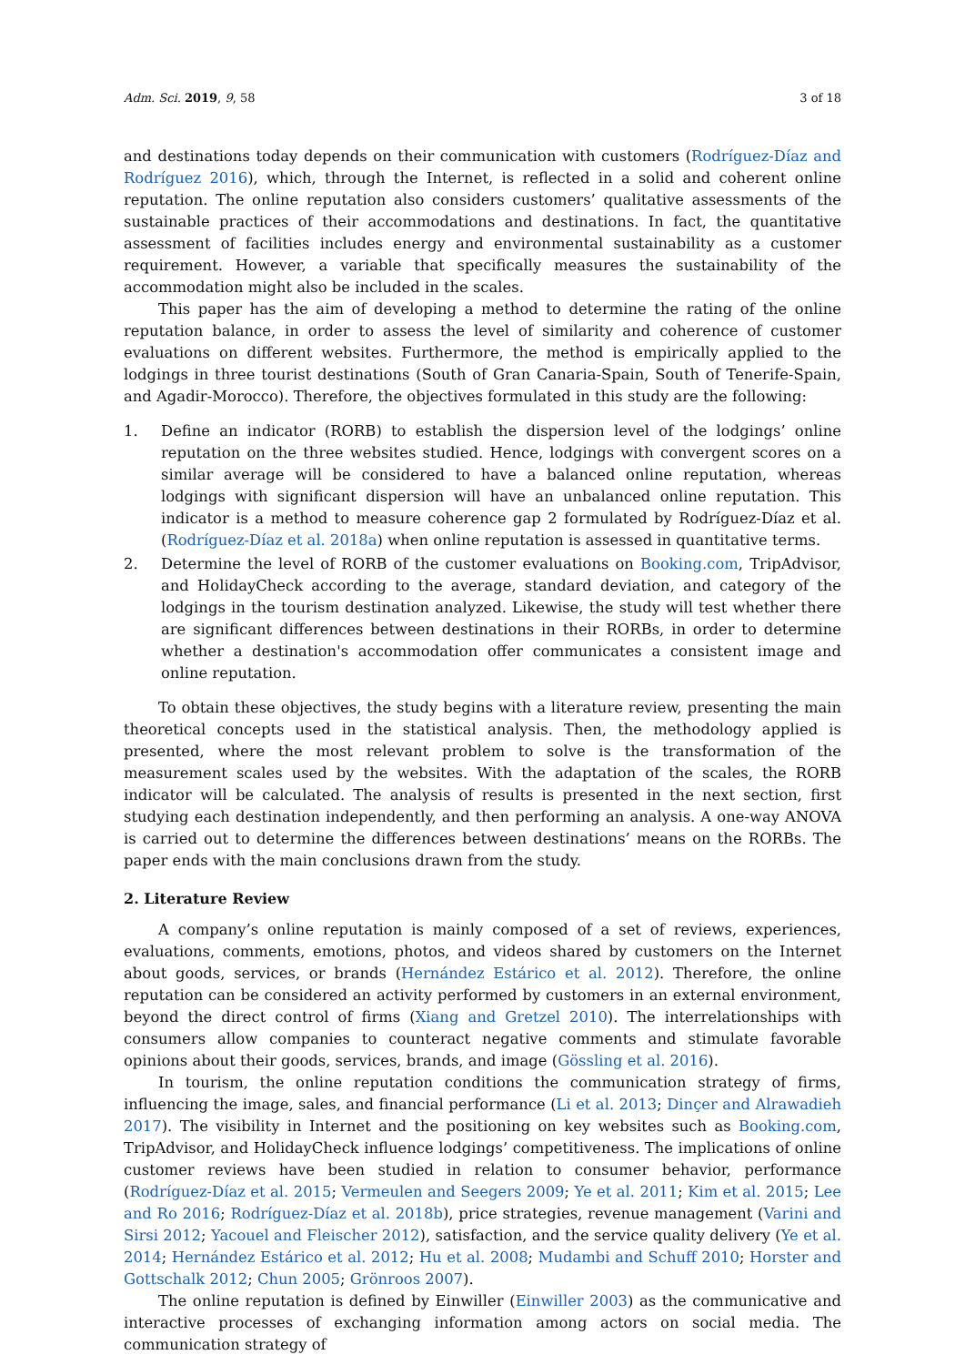Adm. Sci. 2019, 9, 58 3 of 18
and destinations today depends on their communication with customers (Rodríguez-Díaz and Rodríguez 2016), which, through the Internet, is reflected in a solid and coherent online reputation. The online reputation also considers customers’ qualitative assessments of the sustainable practices of their accommodations and destinations. In fact, the quantitative assessment of facilities includes energy and environmental sustainability as a customer requirement. However, a variable that specifically measures the sustainability of the accommodation might also be included in the scales.
This paper has the aim of developing a method to determine the rating of the online reputation balance, in order to assess the level of similarity and coherence of customer evaluations on different websites. Furthermore, the method is empirically applied to the lodgings in three tourist destinations (South of Gran Canaria-Spain, South of Tenerife-Spain, and Agadir-Morocco). Therefore, the objectives formulated in this study are the following:
1. Define an indicator (RORB) to establish the dispersion level of the lodgings’ online reputation on the three websites studied. Hence, lodgings with convergent scores on a similar average will be considered to have a balanced online reputation, whereas lodgings with significant dispersion will have an unbalanced online reputation. This indicator is a method to measure coherence gap 2 formulated by Rodríguez-Díaz et al. (Rodríguez-Díaz et al. 2018a) when online reputation is assessed in quantitative terms.
2. Determine the level of RORB of the customer evaluations on Booking.com, TripAdvisor, and HolidayCheck according to the average, standard deviation, and category of the lodgings in the tourism destination analyzed. Likewise, the study will test whether there are significant differences between destinations in their RORBs, in order to determine whether a destination's accommodation offer communicates a consistent image and online reputation.
To obtain these objectives, the study begins with a literature review, presenting the main theoretical concepts used in the statistical analysis. Then, the methodology applied is presented, where the most relevant problem to solve is the transformation of the measurement scales used by the websites. With the adaptation of the scales, the RORB indicator will be calculated. The analysis of results is presented in the next section, first studying each destination independently, and then performing an analysis. A one-way ANOVA is carried out to determine the differences between destinations’ means on the RORBs. The paper ends with the main conclusions drawn from the study.
2. Literature Review
A company’s online reputation is mainly composed of a set of reviews, experiences, evaluations, comments, emotions, photos, and videos shared by customers on the Internet about goods, services, or brands (Hernández Estárico et al. 2012). Therefore, the online reputation can be considered an activity performed by customers in an external environment, beyond the direct control of firms (Xiang and Gretzel 2010). The interrelationships with consumers allow companies to counteract negative comments and stimulate favorable opinions about their goods, services, brands, and image (Gössling et al. 2016).
In tourism, the online reputation conditions the communication strategy of firms, influencing the image, sales, and financial performance (Li et al. 2013; Dinçer and Alrawadieh 2017). The visibility in Internet and the positioning on key websites such as Booking.com, TripAdvisor, and HolidayCheck influence lodgings’ competitiveness. The implications of online customer reviews have been studied in relation to consumer behavior, performance (Rodríguez-Díaz et al. 2015; Vermeulen and Seegers 2009; Ye et al. 2011; Kim et al. 2015; Lee and Ro 2016; Rodríguez-Díaz et al. 2018b), price strategies, revenue management (Varini and Sirsi 2012; Yacouel and Fleischer 2012), satisfaction, and the service quality delivery (Ye et al. 2014; Hernández Estárico et al. 2012; Hu et al. 2008; Mudambi and Schuff 2010; Horster and Gottschalk 2012; Chun 2005; Grönroos 2007).
The online reputation is defined by Einwiller (Einwiller 2003) as the communicative and interactive processes of exchanging information among actors on social media. The communication strategy of